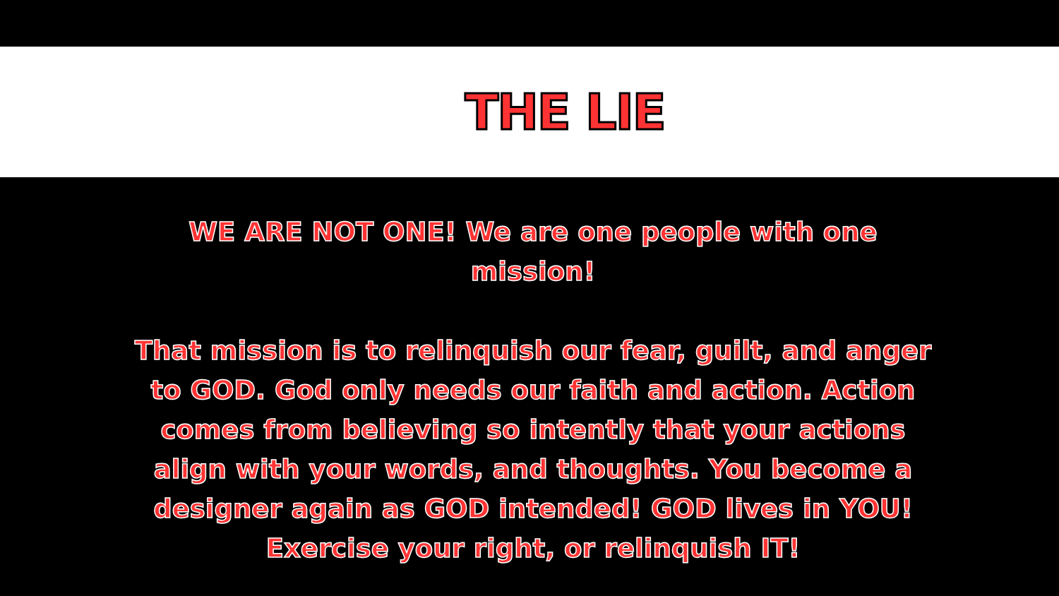THE LIE
WE ARE NOT ONE! We are one people with one mission!
That mission is to relinquish our fear, guilt, and anger to GOD. God only needs our faith and action. Action comes from believing so intently that your actions align with your words, and thoughts. You become a designer again as GOD intended! GOD lives in YOU! Exercise your right, or relinquish IT!